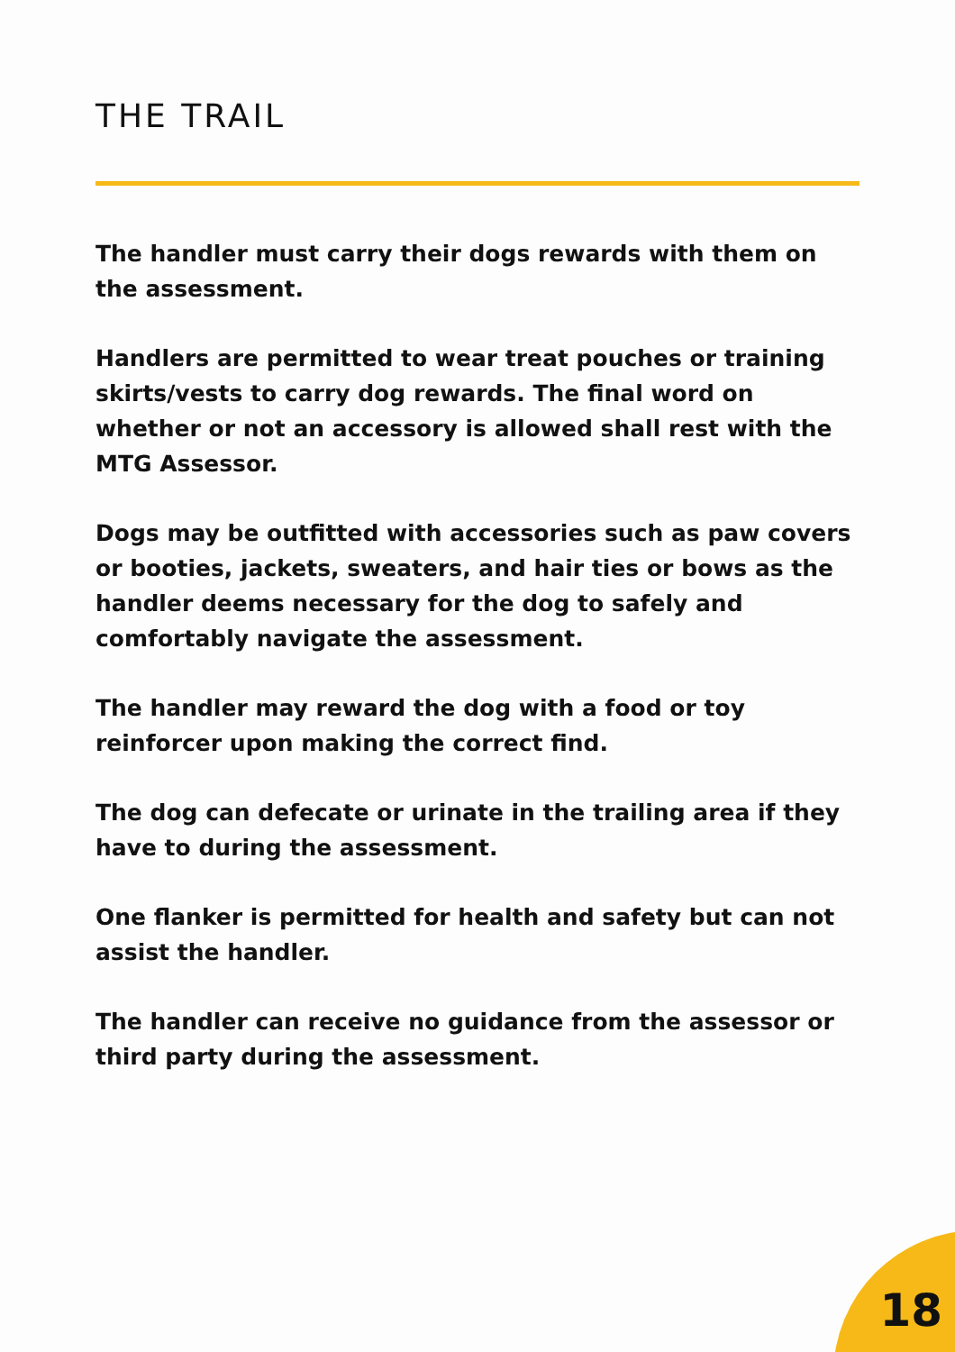THE TRAIL
The handler must carry their dogs rewards with them on the assessment.
Handlers are permitted to wear treat pouches or training skirts/vests to carry dog rewards. The final word on whether or not an accessory is allowed shall rest with the MTG Assessor.
Dogs may be outfitted with accessories such as paw covers or booties, jackets, sweaters, and hair ties or bows as the handler deems necessary for the dog to safely and comfortably navigate the assessment.
The handler may reward the dog with a food or toy reinforcer upon making the correct find.
The dog can defecate or urinate in the trailing area if they have to during the assessment.
One flanker is permitted for health and safety but can not assist the handler.
The handler can receive no guidance from the assessor or third party during the assessment.
18